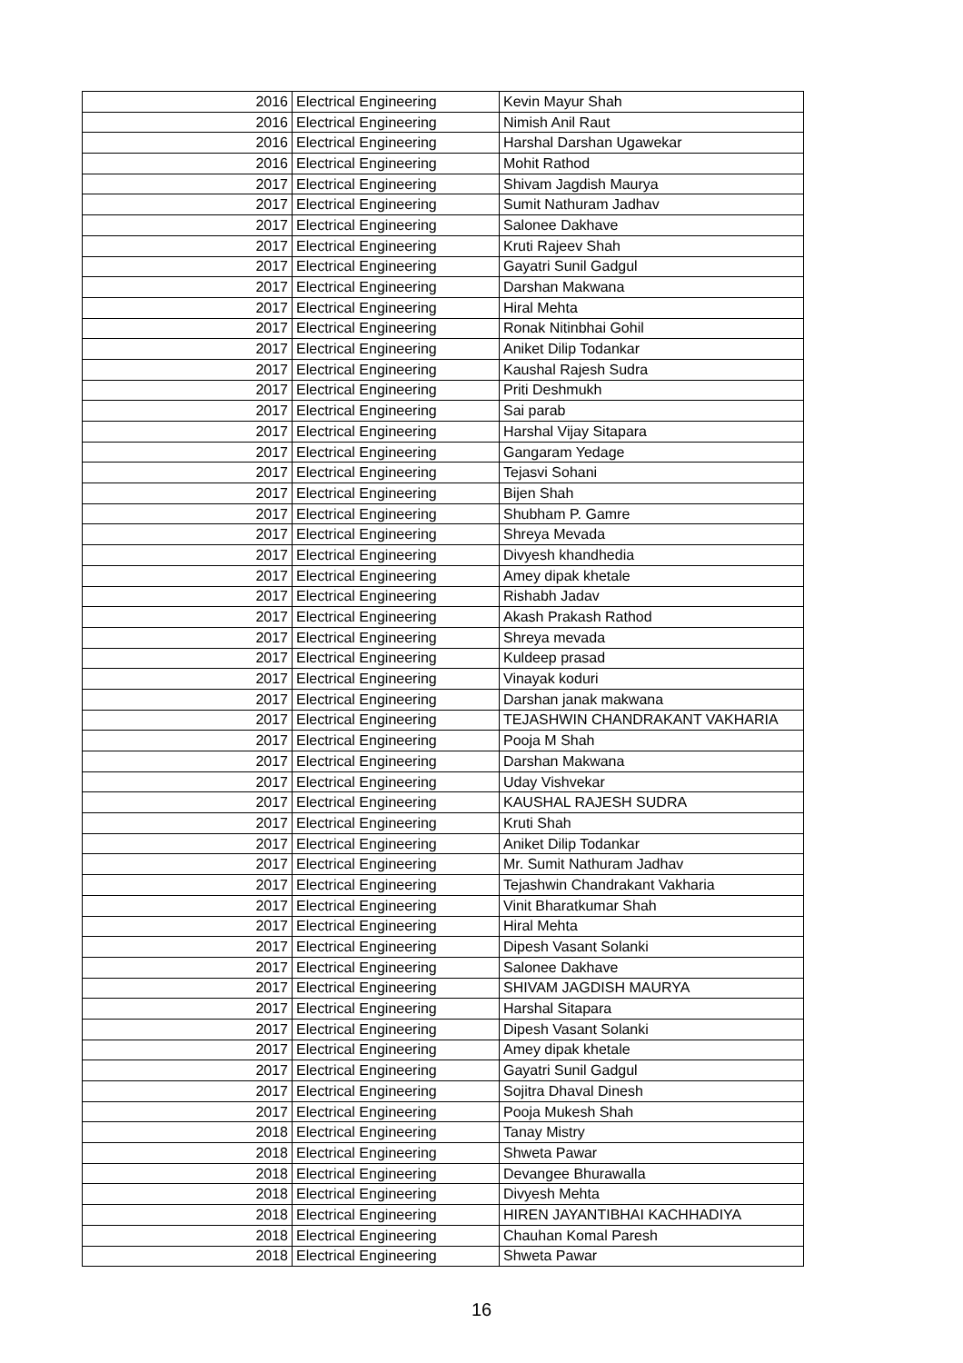| 2016 | Electrical Engineering | Kevin Mayur Shah |
| 2016 | Electrical Engineering | Nimish Anil Raut |
| 2016 | Electrical Engineering | Harshal Darshan Ugawekar |
| 2016 | Electrical Engineering | Mohit Rathod |
| 2017 | Electrical Engineering | Shivam Jagdish Maurya |
| 2017 | Electrical Engineering | Sumit Nathuram Jadhav |
| 2017 | Electrical Engineering | Salonee Dakhave |
| 2017 | Electrical Engineering | Kruti Rajeev Shah |
| 2017 | Electrical Engineering | Gayatri Sunil Gadgul |
| 2017 | Electrical Engineering | Darshan Makwana |
| 2017 | Electrical Engineering | Hiral Mehta |
| 2017 | Electrical Engineering | Ronak Nitinbhai Gohil |
| 2017 | Electrical Engineering | Aniket Dilip Todankar |
| 2017 | Electrical Engineering | Kaushal Rajesh Sudra |
| 2017 | Electrical Engineering | Priti Deshmukh |
| 2017 | Electrical Engineering | Sai parab |
| 2017 | Electrical Engineering | Harshal Vijay Sitapara |
| 2017 | Electrical Engineering | Gangaram Yedage |
| 2017 | Electrical Engineering | Tejasvi Sohani |
| 2017 | Electrical Engineering | Bijen Shah |
| 2017 | Electrical Engineering | Shubham P. Gamre |
| 2017 | Electrical Engineering | Shreya Mevada |
| 2017 | Electrical Engineering | Divyesh khandhedia |
| 2017 | Electrical Engineering | Amey dipak khetale |
| 2017 | Electrical Engineering | Rishabh Jadav |
| 2017 | Electrical Engineering | Akash Prakash Rathod |
| 2017 | Electrical Engineering | Shreya mevada |
| 2017 | Electrical Engineering | Kuldeep prasad |
| 2017 | Electrical Engineering | Vinayak koduri |
| 2017 | Electrical Engineering | Darshan janak makwana |
| 2017 | Electrical Engineering | TEJASHWIN CHANDRAKANT VAKHARIA |
| 2017 | Electrical Engineering | Pooja M Shah |
| 2017 | Electrical Engineering | Darshan Makwana |
| 2017 | Electrical Engineering | Uday Vishvekar |
| 2017 | Electrical Engineering | KAUSHAL RAJESH SUDRA |
| 2017 | Electrical Engineering | Kruti Shah |
| 2017 | Electrical Engineering | Aniket Dilip Todankar |
| 2017 | Electrical Engineering | Mr. Sumit Nathuram Jadhav |
| 2017 | Electrical Engineering | Tejashwin Chandrakant Vakharia |
| 2017 | Electrical Engineering | Vinit Bharatkumar Shah |
| 2017 | Electrical Engineering | Hiral Mehta |
| 2017 | Electrical Engineering | Dipesh Vasant Solanki |
| 2017 | Electrical Engineering | Salonee Dakhave |
| 2017 | Electrical Engineering | SHIVAM JAGDISH MAURYA |
| 2017 | Electrical Engineering | Harshal Sitapara |
| 2017 | Electrical Engineering | Dipesh Vasant Solanki |
| 2017 | Electrical Engineering | Amey dipak khetale |
| 2017 | Electrical Engineering | Gayatri Sunil Gadgul |
| 2017 | Electrical Engineering | Sojitra Dhaval Dinesh |
| 2017 | Electrical Engineering | Pooja Mukesh Shah |
| 2018 | Electrical Engineering | Tanay Mistry |
| 2018 | Electrical Engineering | Shweta Pawar |
| 2018 | Electrical Engineering | Devangee Bhurawalla |
| 2018 | Electrical Engineering | Divyesh Mehta |
| 2018 | Electrical Engineering | HIREN JAYANTIBHAI KACHHADIYA |
| 2018 | Electrical Engineering | Chauhan Komal Paresh |
| 2018 | Electrical Engineering | Shweta Pawar |
16